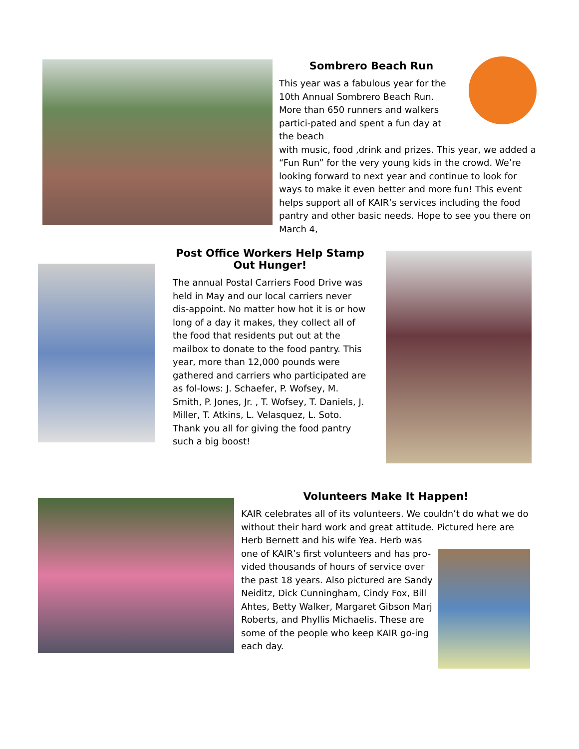Sombrero Beach Run
This year was a fabulous year for the 10th Annual Sombrero Beach Run. More than 650 runners and walkers partici-pated and spent a fun day at the beach
with music, food ,drink and prizes. This year, we added a “Fun Run” for the very young kids in the crowd. We’re looking forward to next year and continue to look for ways to make it even better and more fun! This event helps support all of KAIR’s services including the food pantry and other basic needs. Hope to see you there on March 4,
Post Office Workers Help Stamp Out Hunger!
The annual Postal Carriers Food Drive was held in May and our local carriers never dis-appoint. No matter how hot it is or how long of a day it makes, they collect all of the food that residents put out at the mailbox to donate to the food pantry. This year, more than 12,000 pounds were gathered and carriers who participated are as fol-lows: J. Schaefer, P. Wofsey, M. Smith, P. Jones, Jr. , T. Wofsey, T. Daniels, J. Miller, T. Atkins, L. Velasquez, L. Soto. Thank you all for giving the food pantry such a big boost!
Volunteers Make It Happen!
KAIR celebrates all of its volunteers. We couldn’t do what we do without their hard work and great attitude. Pictured here are
Herb Bernett and his wife Yea. Herb was one of KAIR’s first volunteers and has pro-vided thousands of hours of service over the past 18 years. Also pictured are Sandy Neiditz, Dick Cunningham, Cindy Fox, Bill Ahtes, Betty Walker, Margaret Gibson Marj Roberts, and Phyllis Michaelis. These are some of the people who keep KAIR go-ing each day.